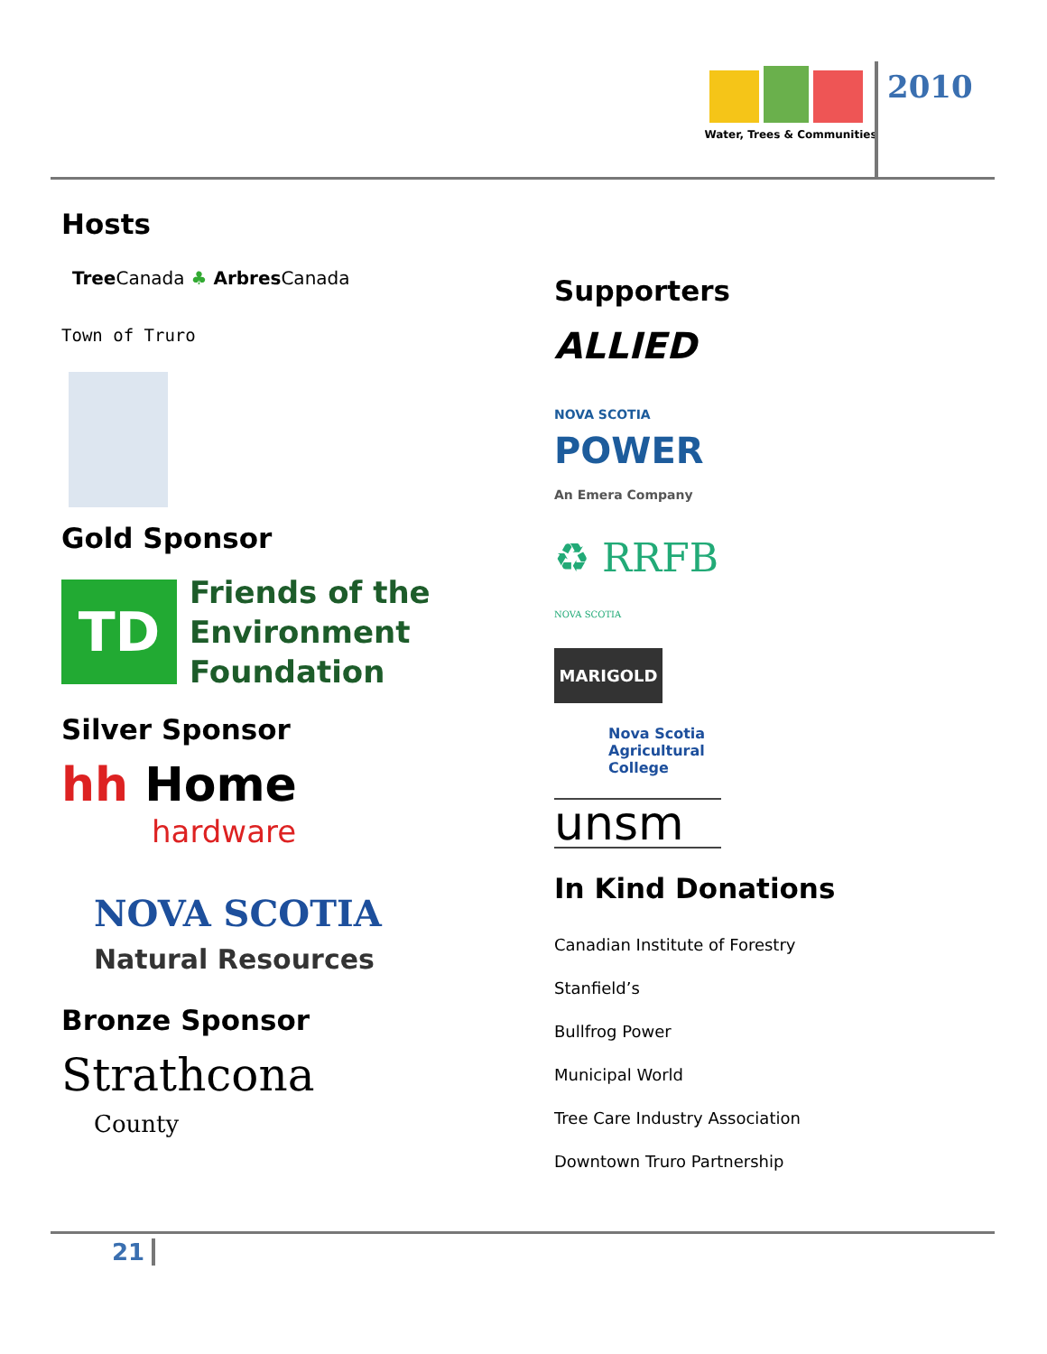Water, Trees & Communities
2010
Hosts
TreeCanada ♣ ArbresCanada
Town of Truro
Gold Sponsor
TD
Friends of the
Environment
Foundation
Silver Sponsor
hh Home
hardware
NOVA SCOTIA
Natural Resources
Bronze Sponsor
Strathcona
County
Supporters
ALLIED
NOVA SCOTIA
POWER
An Emera Company
♻ RRFB
NOVA SCOTIA
MARIGOLD
Nova Scotia
Agricultural
College
unsm
In Kind Donations
Canadian Institute of Forestry
Stanfield’s
Bullfrog Power
Municipal World
Tree Care Industry Association
Downtown Truro Partnership
21